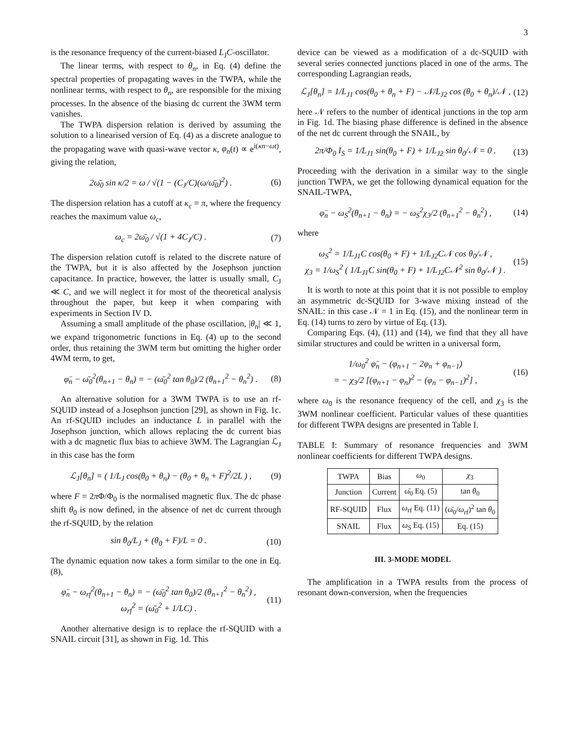3
is the resonance frequency of the current-biased L<sub>J</sub>C-oscillator.
The linear terms, with respect to θ<sub>n</sub>, in Eq. (4) define the spectral properties of propagating waves in the TWPA, while the nonlinear terms, with respect to θ<sub>n</sub>, are responsible for the mixing processes. In the absence of the biasing dc current the 3WM term vanishes.
The TWPA dispersion relation is derived by assuming the solution to a linearised version of Eq. (4) as a discrete analogue to the propagating wave with quasi-wave vector κ, φ<sub>n</sub>(t) ∝ e<sup>i(κn−ωt)</sup>, giving the relation,
2ω̄<sub>0</sub> sin κ/2 = ω / √(1 − (C<sub>J</sub>/C)(ω/ω̄<sub>0</sub>)<sup>2</sup>) .
(6)
The dispersion relation has a cutoff at κ<sub>c</sub> = π, where the frequency reaches the maximum value ω<sub>c</sub>,
ω<sub>c</sub> = 2ω̄<sub>0</sub> / √(1 + 4C<sub>J</sub>/C) . (7)
The dispersion relation cutoff is related to the discrete nature of the TWPA, but it is also affected by the Josephson junction capacitance. In practice, however, the latter is usually small, C<sub>J</sub> ≪ C, and we will neglect it for most of the theoretical analysis throughout the paper, but keep it when comparing with experiments in Section IV D.
Assuming a small amplitude of the phase oscillation, |θ<sub>n</sub>| ≪ 1, we expand trigonometric functions in Eq. (4) up to the second order, thus retaining the 3WM term but omitting the higher order 4WM term, to get,
φ̈<sub>n</sub> − ω̄<sub>0</sub><sup>2</sup>(θ<sub>n+1</sub> − θ<sub>n</sub>) = − (ω̄<sub>0</sub><sup>2</sup> tan θ<sub>0</sub>)/2 (θ<sub>n+1</sub><sup>2</sup> − θ<sub>n</sub><sup>2</sup>) .
(8)
An alternative solution for a 3WM TWPA is to use an rf-SQUID instead of a Josephson junction [29], as shown in Fig. 1c. An rf-SQUID includes an inductance L in parallel with the Josephson junction, which allows replacing the dc current bias with a dc magnetic flux bias to achieve 3WM. The Lagrangian ℒ<sub>J</sub> in this case has the form
ℒ<sub>J</sub>[θ<sub>n</sub>] = ( 1/L<sub>J</sub> cos(θ<sub>0</sub> + θ<sub>n</sub>) − (θ<sub>0</sub> + θ<sub>n</sub> + F)<sup>2</sup>/2L ) ,
(9)
where F = 2π Φ/Φ<sub>0</sub> is the normalised magnetic flux. The dc phase shift θ<sub>0</sub> is now defined, in the absence of net dc current through the rf-SQUID, by the relation
sin θ<sub>0</sub>/L<sub>J</sub> + (θ<sub>0</sub> + F)/L = 0 . (10)
The dynamic equation now takes a form similar to the one in Eq. (8),
φ̈<sub>n</sub> − ω<sub>rf</sub><sup>2</sup>(θ<sub>n+1</sub> − θ<sub>n</sub>) = − (ω̄<sub>0</sub><sup>2</sup> tan θ<sub>0</sub>)/2 (θ<sub>n+1</sub><sup>2</sup> − θ<sub>n</sub><sup>2</sup>) ,
ω<sub>rf</sub><sup>2</sup> = (ω̄<sub>0</sub><sup>2</sup> + 1/LC) .
(11)
Another alternative design is to replace the rf-SQUID with a SNAIL circuit [31], as shown in Fig. 1d. This
device can be viewed as a modification of a dc-SQUID with several series connected junctions placed in one of the arms. The corresponding Lagrangian reads,
ℒ<sub>J</sub>[θ<sub>n</sub>] = 1/L<sub>J1</sub> cos(θ<sub>0</sub> + θ<sub>n</sub> + F) − 𝒩/L<sub>J2</sub> cos (θ<sub>0</sub> + θ<sub>n</sub>)/𝒩 ,
(12)
here 𝒩 refers to the number of identical junctions in the top arm in Fig. 1d. The biasing phase difference is defined in the absence of the net dc current through the SNAIL, by
2π/Φ<sub>0</sub> I<sub>S</sub> = 1/L<sub>J1</sub> sin(θ<sub>0</sub> + F) + 1/L<sub>J2</sub> sin θ<sub>0</sub>/𝒩 = 0 .
(13)
Proceeding with the derivation in a similar way to the single junction TWPA, we get the following dynamical equation for the SNAIL-TWPA,
φ̈<sub>n</sub> − ω<sub>S</sub><sup>2</sup>(θ<sub>n+1</sub> − θ<sub>n</sub>) = − ω<sub>S</sub><sup>2</sup>χ<sub>3</sub>/2 (θ<sub>n+1</sub><sup>2</sup> − θ<sub>n</sub><sup>2</sup>) ,
(14)
where
ω<sub>S</sub><sup>2</sup> = 1/L<sub>J1</sub>C cos(θ<sub>0</sub> + F) + 1/L<sub>J2</sub>C𝒩 cos θ<sub>0</sub>/𝒩 ,
χ<sub>3</sub> = 1/ω<sub>S</sub><sup>2</sup> ( 1/L<sub>J1</sub>C sin(θ<sub>0</sub> + F) + 1/L<sub>J2</sub>C𝒩<sup>2</sup> sin θ<sub>0</sub>/𝒩 ) .
(15)
It is worth to note at this point that it is not possible to employ an asymmetric dc-SQUID for 3-wave mixing instead of the SNAIL: in this case 𝒩 = 1 in Eq. (15), and the nonlinear term in Eq. (14) turns to zero by virtue of Eq. (13).
Comparing Eqs. (4), (11) and (14), we find that they all have similar structures and could be written in a universal form,
1/ω<sub>0</sub><sup>2</sup> φ̈<sub>n</sub> − (φ<sub>n+1</sub> − 2φ<sub>n</sub> + φ<sub>n−1</sub>)
= − χ<sub>3</sub>/2 [(φ<sub>n+1</sub> − φ<sub>n</sub>)<sup>2</sup> − (φ<sub>n</sub> − φ<sub>n−1</sub>)<sup>2</sup>] ,
(16)
where ω<sub>0</sub> is the resonance frequency of the cell, and χ<sub>3</sub> is the 3WM nonlinear coefficient. Particular values of these quantities for different TWPA designs are presented in Table I.
TABLE I: Summary of resonance frequencies and 3WM nonlinear coefficients for different TWPA designs.
| TWPA | Bias | ω<sub>0</sub> | χ<sub>3</sub> |
| --- | --- | --- | --- |
| Junction | Current | ω̄<sub>0</sub> Eq. (5) | tan θ<sub>0</sub> |
| RF-SQUID | Flux | ω<sub>rf</sub> Eq. (11) | (ω̄<sub>0</sub>/ ω<sub>rf</sub>)<sup>2</sup> tan θ<sub>0</sub> |
| SNAIL | Flux | ω<sub>S</sub> Eq. (15) | Eq. (15) |
III. 3-MODE MODEL
The amplification in a TWPA results from the process of resonant down-conversion, when the frequencies